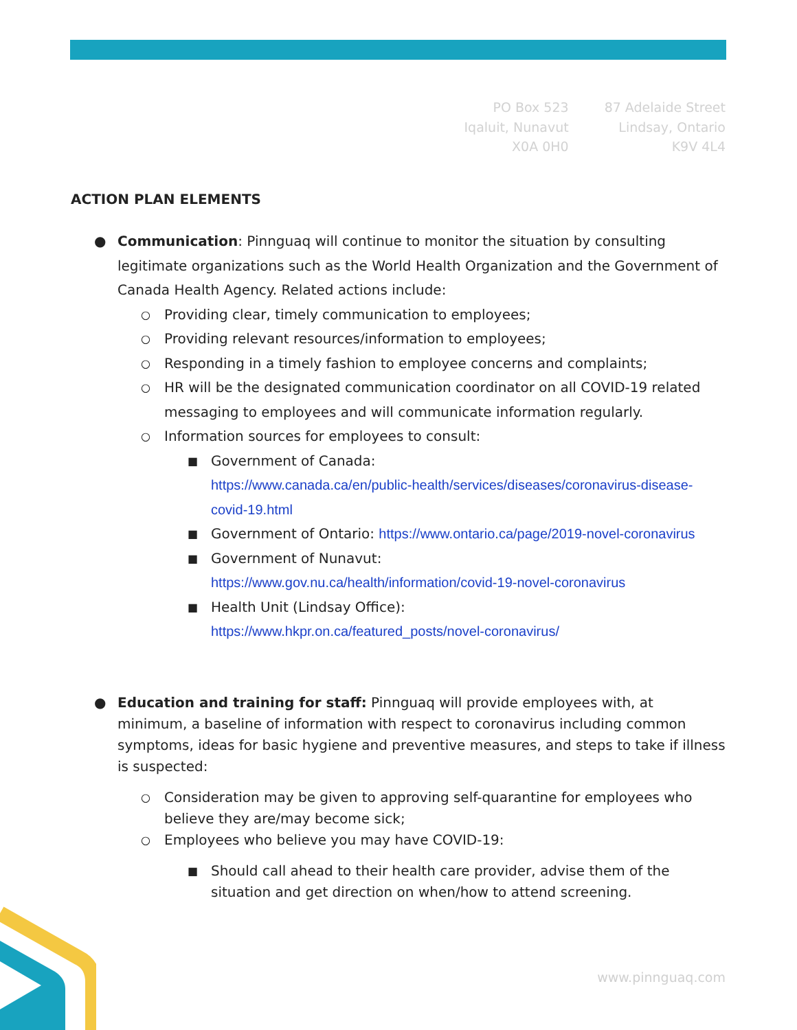PO Box 523
Iqaluit, Nunavut
X0A 0H0
87 Adelaide Street
Lindsay, Ontario
K9V 4L4
ACTION PLAN ELEMENTS
● Communication: Pinnguaq will continue to monitor the situation by consulting legitimate organizations such as the World Health Organization and the Government of Canada Health Agency. Related actions include:
○
Providing clear, timely communication to employees;
○
Providing relevant resources/information to employees;
○
Responding in a timely fashion to employee concerns and complaints;
○
HR will be the designated communication coordinator on all COVID-19 related messaging to employees and will communicate information regularly.
○
Information sources for employees to consult:
■
Government of Canada:
https://www.canada.ca/en/public-health/services/diseases/coronavirus-disease-covid-19.html
■
Government of Ontario: https://www.ontario.ca/page/2019-novel-coronavirus
■
Government of Nunavut:
https://www.gov.nu.ca/health/information/covid-19-novel-coronavirus
■
Health Unit (Lindsay Office):
https://www.hkpr.on.ca/featured_posts/novel-coronavirus/
● Education and training for staff: Pinnguaq will provide employees with, at minimum, a baseline of information with respect to coronavirus including common symptoms, ideas for basic hygiene and preventive measures, and steps to take if illness is suspected:
○
Consideration may be given to approving self-quarantine for employees who believe they are/may become sick;
○
Employees who believe you may have COVID-19:
■
Should call ahead to their health care provider, advise them of the situation and get direction on when/how to attend screening.
www.pinnguaq.com